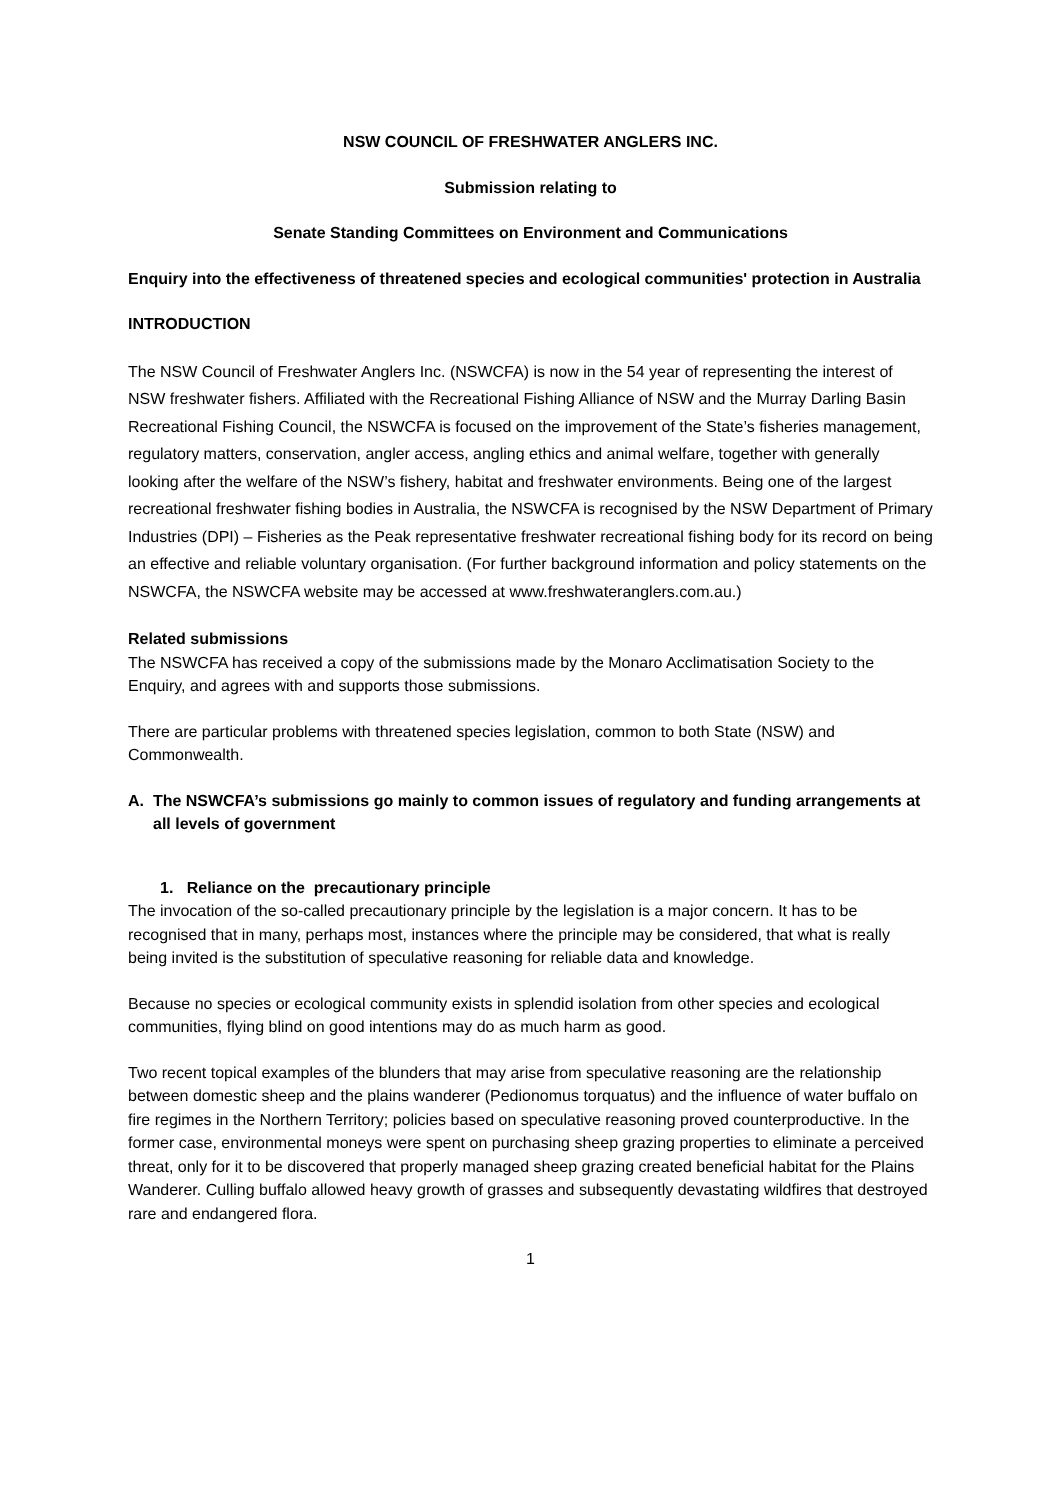NSW COUNCIL OF FRESHWATER ANGLERS INC.
Submission relating to
Senate Standing Committees on Environment and Communications
Enquiry into the effectiveness of threatened species and ecological communities' protection in Australia
INTRODUCTION
The NSW Council of Freshwater Anglers Inc. (NSWCFA) is now in the 54 year of representing the interest of NSW freshwater fishers. Affiliated with the Recreational Fishing Alliance of NSW and the Murray Darling Basin Recreational Fishing Council, the NSWCFA is focused on the improvement of the State’s fisheries management, regulatory matters, conservation, angler access, angling ethics and animal welfare, together with generally looking after the welfare of the NSW’s fishery, habitat and freshwater environments. Being one of the largest recreational freshwater fishing bodies in Australia, the NSWCFA is recognised by the NSW Department of Primary Industries (DPI) – Fisheries as the Peak representative freshwater recreational fishing body for its record on being an effective and reliable voluntary organisation. (For further background information and policy statements on the NSWCFA, the NSWCFA website may be accessed at www.freshwateranglers.com.au.)
Related submissions
The NSWCFA has received a copy of the submissions made by the Monaro Acclimatisation Society to the Enquiry, and agrees with and supports those submissions.
There are particular problems with threatened species legislation, common to both State (NSW) and Commonwealth.
A. The NSWCFA’s submissions go mainly to common issues of regulatory and funding arrangements at all levels of government
1. Reliance on the precautionary principle
The invocation of the so-called precautionary principle by the legislation is a major concern. It has to be recognised that in many, perhaps most, instances where the principle may be considered, that what is really being invited is the substitution of speculative reasoning for reliable data and knowledge.
Because no species or ecological community exists in splendid isolation from other species and ecological communities, flying blind on good intentions may do as much harm as good.
Two recent topical examples of the blunders that may arise from speculative reasoning are the relationship between domestic sheep and the plains wanderer (Pedionomus torquatus) and the influence of water buffalo on fire regimes in the Northern Territory; policies based on speculative reasoning proved counterproductive. In the former case, environmental moneys were spent on purchasing sheep grazing properties to eliminate a perceived threat, only for it to be discovered that properly managed sheep grazing created beneficial habitat for the Plains Wanderer. Culling buffalo allowed heavy growth of grasses and subsequently devastating wildfires that destroyed rare and endangered flora.
1